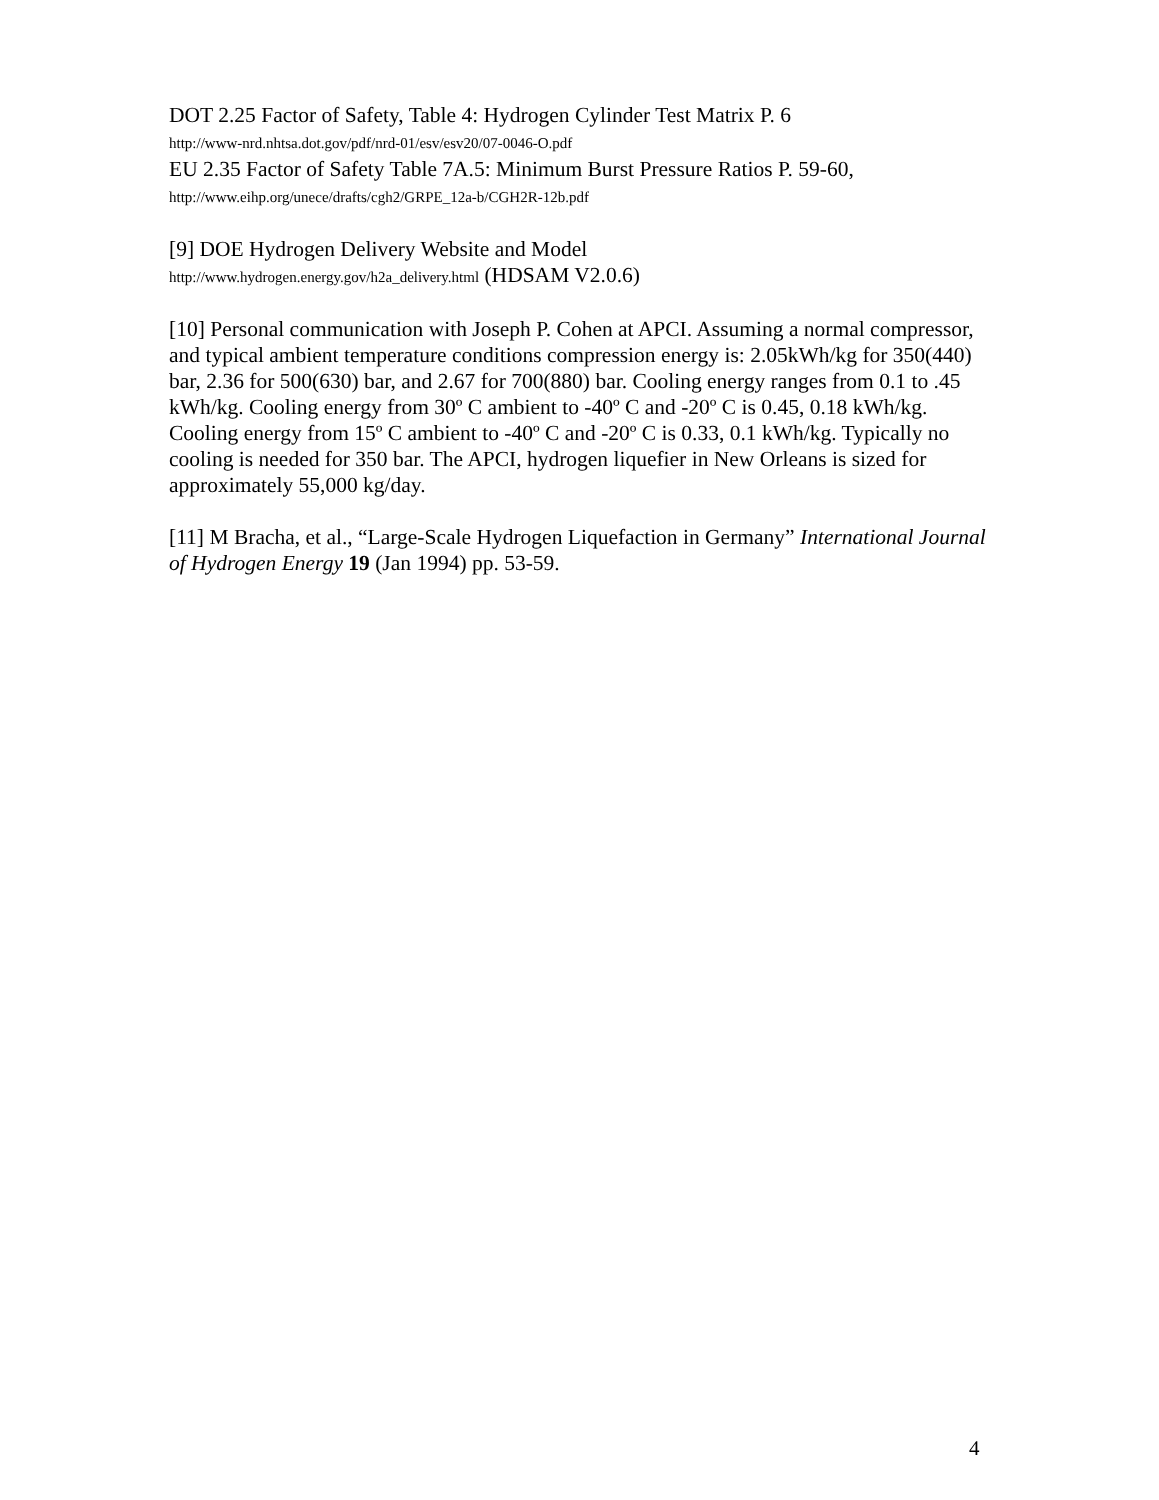DOT 2.25 Factor of Safety, Table 4: Hydrogen Cylinder Test Matrix P. 6
http://www-nrd.nhtsa.dot.gov/pdf/nrd-01/esv/esv20/07-0046-O.pdf
EU 2.35 Factor of Safety Table 7A.5: Minimum Burst Pressure Ratios P. 59-60,
http://www.eihp.org/unece/drafts/cgh2/GRPE_12a-b/CGH2R-12b.pdf
[9] DOE Hydrogen Delivery Website and Model
http://www.hydrogen.energy.gov/h2a_delivery.html (HDSAM V2.0.6)
[10] Personal communication with Joseph P. Cohen at APCI. Assuming a normal compressor, and typical ambient temperature conditions compression energy is: 2.05kWh/kg for 350(440) bar, 2.36 for 500(630) bar, and 2.67 for 700(880) bar. Cooling energy ranges from 0.1 to .45 kWh/kg. Cooling energy from 30º C ambient to -40º C and -20º C is 0.45, 0.18 kWh/kg. Cooling energy from 15º C ambient to -40º C and -20º C is 0.33, 0.1 kWh/kg. Typically no cooling is needed for 350 bar. The APCI, hydrogen liquefier in New Orleans is sized for approximately 55,000 kg/day.
[11] M Bracha, et al., “Large-Scale Hydrogen Liquefaction in Germany” International Journal of Hydrogen Energy 19 (Jan 1994) pp. 53-59.
4